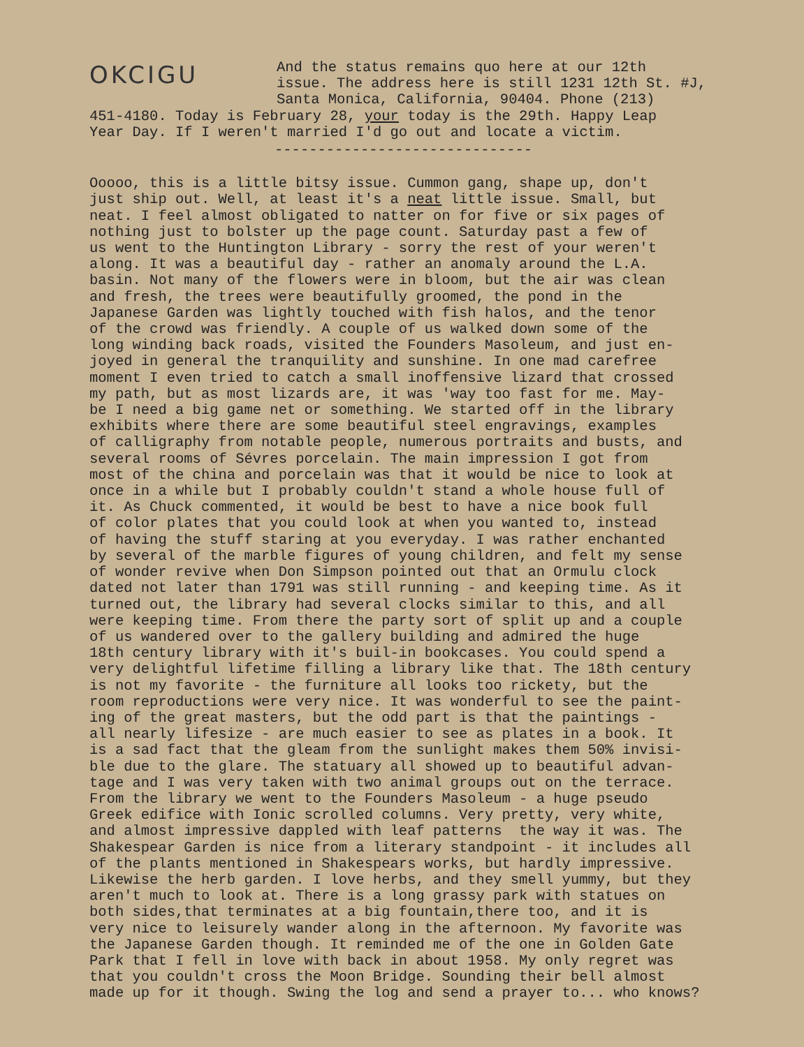OKCIGU
And the status remains quo here at our 12th issue. The address here is still 1231 12th St. #J, Santa Monica, California, 90404. Phone (213)
451-4180. Today is February 28, your today is the 29th. Happy Leap Year Day. If I weren't married I'd go out and locate a victim.
------------------------------
Ooooo, this is a little bitsy issue. Cummon gang, shape up, don't just ship out. Well, at least it's a neat little issue. Small, but neat. I feel almost obligated to natter on for five or six pages of nothing just to bolster up the page count. Saturday past a few of us went to the Huntington Library - sorry the rest of your weren't along. It was a beautiful day - rather an anomaly around the L.A. basin. Not many of the flowers were in bloom, but the air was clean and fresh, the trees were beautifully groomed, the pond in the Japanese Garden was lightly touched with fish halos, and the tenor of the crowd was friendly. A couple of us walked down some of the long winding back roads, visited the Founders Masoleum, and just en- joyed in general the tranquility and sunshine. In one mad carefree moment I even tried to catch a small inoffensive lizard that crossed my path, but as most lizards are, it was 'way too fast for me. May- be I need a big game net or something. We started off in the library exhibits where there are some beautiful steel engravings, examples of calligraphy from notable people, numerous portraits and busts, and several rooms of Sévres porcelain. The main impression I got from most of the china and porcelain was that it would be nice to look at once in a while but I probably couldn't stand a whole house full of it. As Chuck commented, it would be best to have a nice book full of color plates that you could look at when you wanted to, instead of having the stuff staring at you everyday. I was rather enchanted by several of the marble figures of young children, and felt my sense of wonder revive when Don Simpson pointed out that an Ormulu clock dated not later than 1791 was still running - and keeping time. As it turned out, the library had several clocks similar to this, and all were keeping time. From there the party sort of split up and a couple of us wandered over to the gallery building and admired the huge 18th century library with it's buil-in bookcases. You could spend a very delightful lifetime filling a library like that. The 18th century is not my favorite - the furniture all looks too rickety, but the room reproductions were very nice. It was wonderful to see the paint- ing of the great masters, but the odd part is that the paintings - all nearly lifesize - are much easier to see as plates in a book. It is a sad fact that the gleam from the sunlight makes them 50% invisi- ble due to the glare. The statuary all showed up to beautiful advan- tage and I was very taken with two animal groups out on the terrace. From the library we went to the Founders Masoleum - a huge pseudo Greek edifice with Ionic scrolled columns. Very pretty, very white, and almost impressive dappled with leaf patterns the way it was. The Shakespear Garden is nice from a literary standpoint - it includes all of the plants mentioned in Shakespears works, but hardly impressive. Likewise the herb garden. I love herbs, and they smell yummy, but they aren't much to look at. There is a long grassy park with statues on both sides,that terminates at a big fountain,there too, and it is very nice to leisurely wander along in the afternoon. My favorite was the Japanese Garden though. It reminded me of the one in Golden Gate Park that I fell in love with back in about 1958. My only regret was that you couldn't cross the Moon Bridge. Sounding their bell almost made up for it though. Swing the log and send a prayer to... who knows?